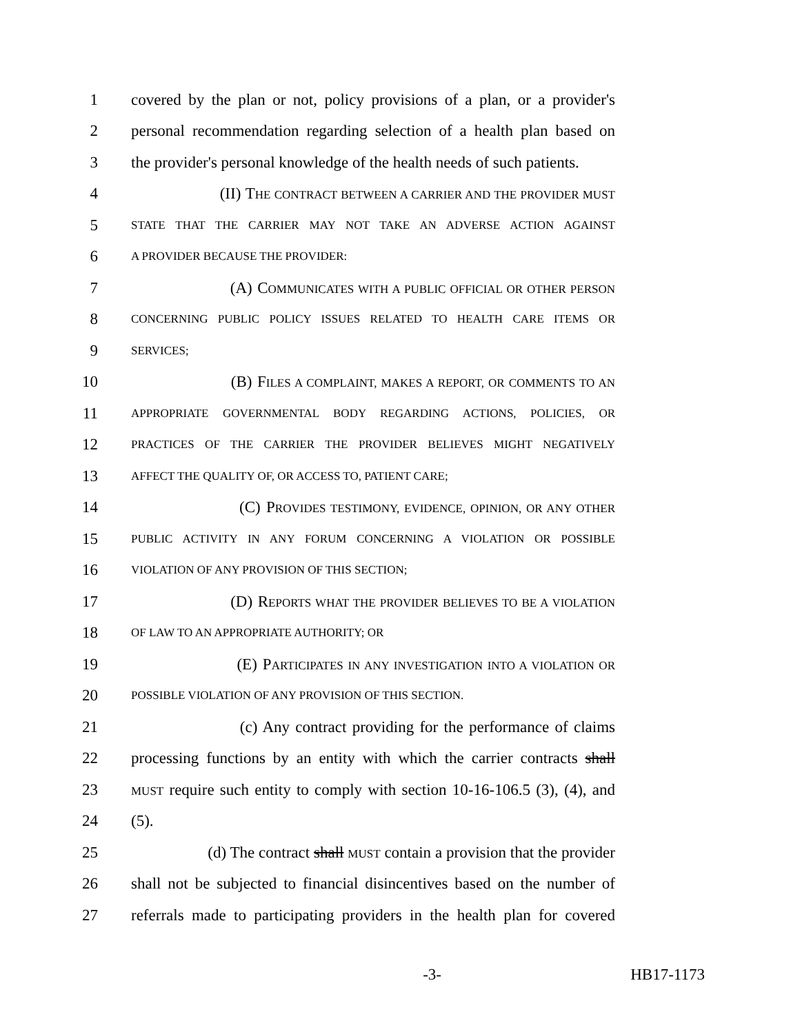1 covered by the plan or not, policy provisions of a plan, or a provider's
2 personal recommendation regarding selection of a health plan based on
3 the provider's personal knowledge of the health needs of such patients.
4 (II) THE CONTRACT BETWEEN A CARRIER AND THE PROVIDER MUST
5 STATE THAT THE CARRIER MAY NOT TAKE AN ADVERSE ACTION AGAINST
6 A PROVIDER BECAUSE THE PROVIDER:
7 (A) COMMUNICATES WITH A PUBLIC OFFICIAL OR OTHER PERSON
8 CONCERNING PUBLIC POLICY ISSUES RELATED TO HEALTH CARE ITEMS OR
9 SERVICES;
10 (B) FILES A COMPLAINT, MAKES A REPORT, OR COMMENTS TO AN
11 APPROPRIATE GOVERNMENTAL BODY REGARDING ACTIONS, POLICIES, OR
12 PRACTICES OF THE CARRIER THE PROVIDER BELIEVES MIGHT NEGATIVELY
13 AFFECT THE QUALITY OF, OR ACCESS TO, PATIENT CARE;
14 (C) PROVIDES TESTIMONY, EVIDENCE, OPINION, OR ANY OTHER
15 PUBLIC ACTIVITY IN ANY FORUM CONCERNING A VIOLATION OR POSSIBLE
16 VIOLATION OF ANY PROVISION OF THIS SECTION;
17 (D) REPORTS WHAT THE PROVIDER BELIEVES TO BE A VIOLATION
18 OF LAW TO AN APPROPRIATE AUTHORITY; OR
19 (E) PARTICIPATES IN ANY INVESTIGATION INTO A VIOLATION OR
20 POSSIBLE VIOLATION OF ANY PROVISION OF THIS SECTION.
21 (c) Any contract providing for the performance of claims
22 processing functions by an entity with which the carrier contracts shall
23 MUST require such entity to comply with section 10-16-106.5 (3), (4), and
24 (5).
25 (d) The contract shall MUST contain a provision that the provider
26 shall not be subjected to financial disincentives based on the number of
27 referrals made to participating providers in the health plan for covered
-3- HB17-1173